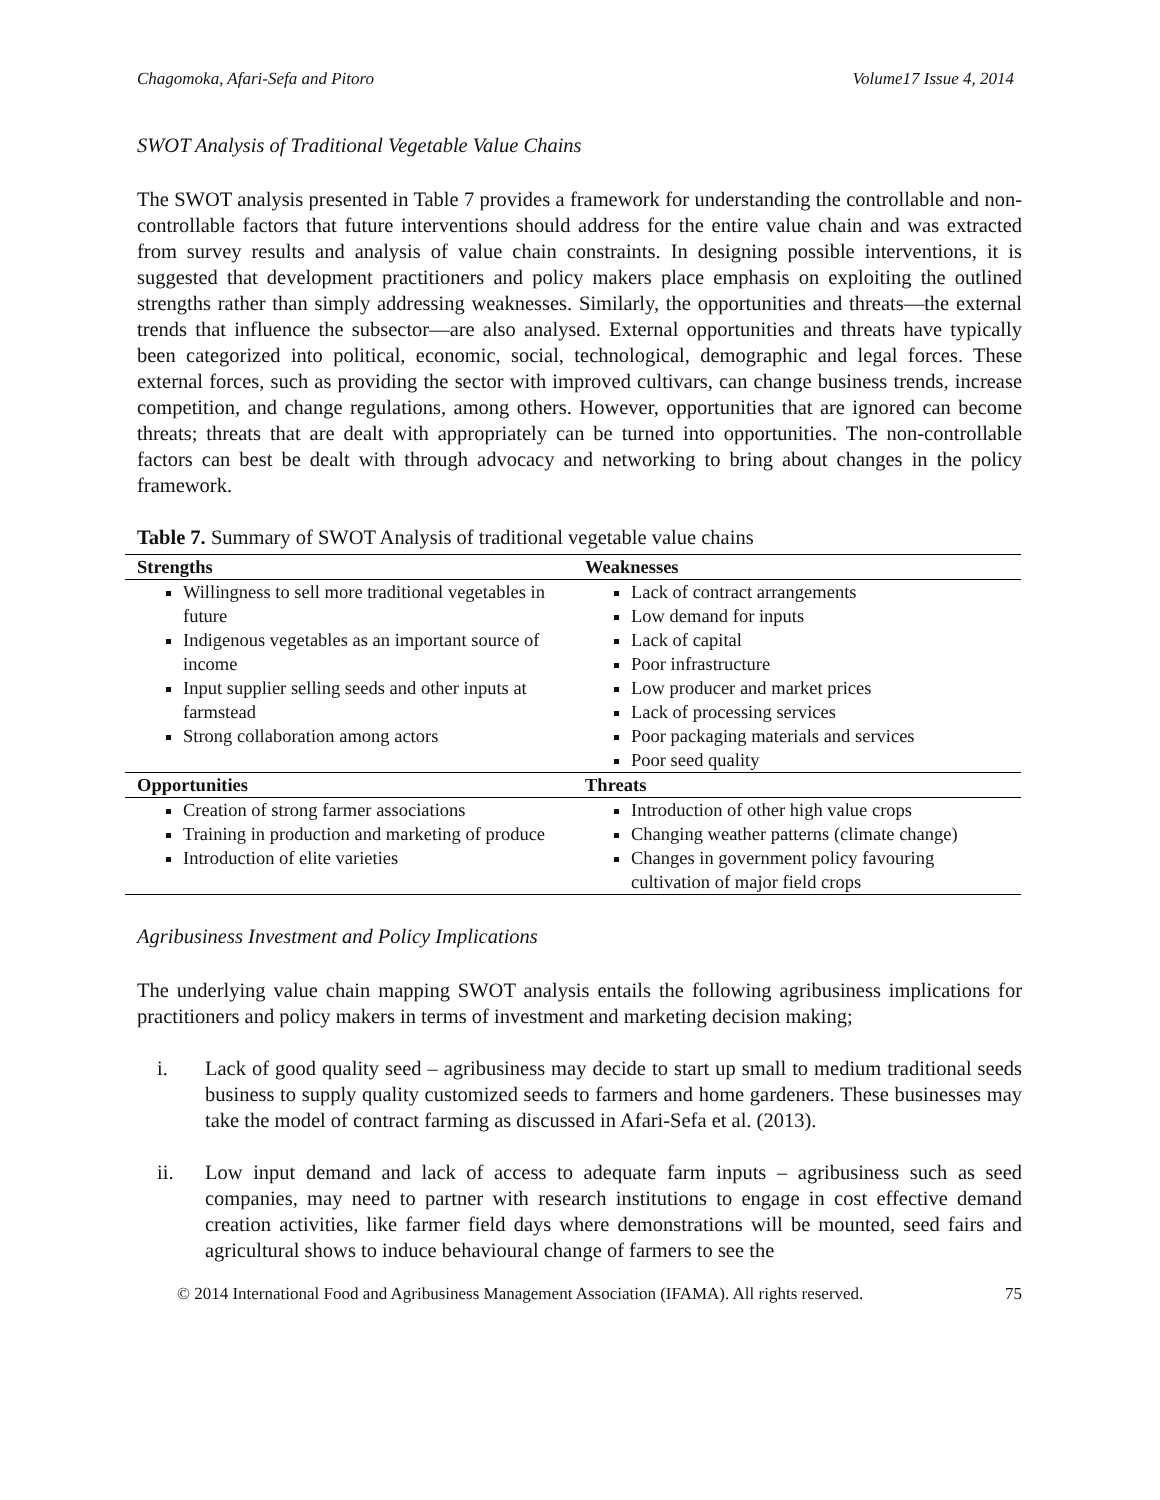Chagomoka, Afari-Sefa and Pitoro Volume17 Issue 4, 2014
SWOT Analysis of Traditional Vegetable Value Chains
The SWOT analysis presented in Table 7 provides a framework for understanding the controllable and non-controllable factors that future interventions should address for the entire value chain and was extracted from survey results and analysis of value chain constraints. In designing possible interventions, it is suggested that development practitioners and policy makers place emphasis on exploiting the outlined strengths rather than simply addressing weaknesses. Similarly, the opportunities and threats—the external trends that influence the subsector—are also analysed. External opportunities and threats have typically been categorized into political, economic, social, technological, demographic and legal forces. These external forces, such as providing the sector with improved cultivars, can change business trends, increase competition, and change regulations, among others. However, opportunities that are ignored can become threats; threats that are dealt with appropriately can be turned into opportunities. The non-controllable factors can best be dealt with through advocacy and networking to bring about changes in the policy framework.
Table 7. Summary of SWOT Analysis of traditional vegetable value chains
| Strengths | Weaknesses |
| --- | --- |
| Willingness to sell more traditional vegetables in future Indigenous vegetables as an important source of income Input supplier selling seeds and other inputs at farmstead Strong collaboration among actors | Lack of contract arrangements Low demand for inputs Lack of capital Poor infrastructure Low producer and market prices Lack of processing services Poor packaging materials and services Poor seed quality |
| Opportunities | Threats |
| Creation of strong farmer associations Training in production and marketing of produce Introduction of elite varieties | Introduction of other high value crops Changing weather patterns (climate change) Changes in government policy favouring cultivation of major field crops |
Agribusiness Investment and Policy Implications
The underlying value chain mapping SWOT analysis entails the following agribusiness implications for practitioners and policy makers in terms of investment and marketing decision making;
i. Lack of good quality seed – agribusiness may decide to start up small to medium traditional seeds business to supply quality customized seeds to farmers and home gardeners. These businesses may take the model of contract farming as discussed in Afari-Sefa et al. (2013).
ii. Low input demand and lack of access to adequate farm inputs – agribusiness such as seed companies, may need to partner with research institutions to engage in cost effective demand creation activities, like farmer field days where demonstrations will be mounted, seed fairs and agricultural shows to induce behavioural change of farmers to see the
© 2014 International Food and Agribusiness Management Association (IFAMA). All rights reserved. 75